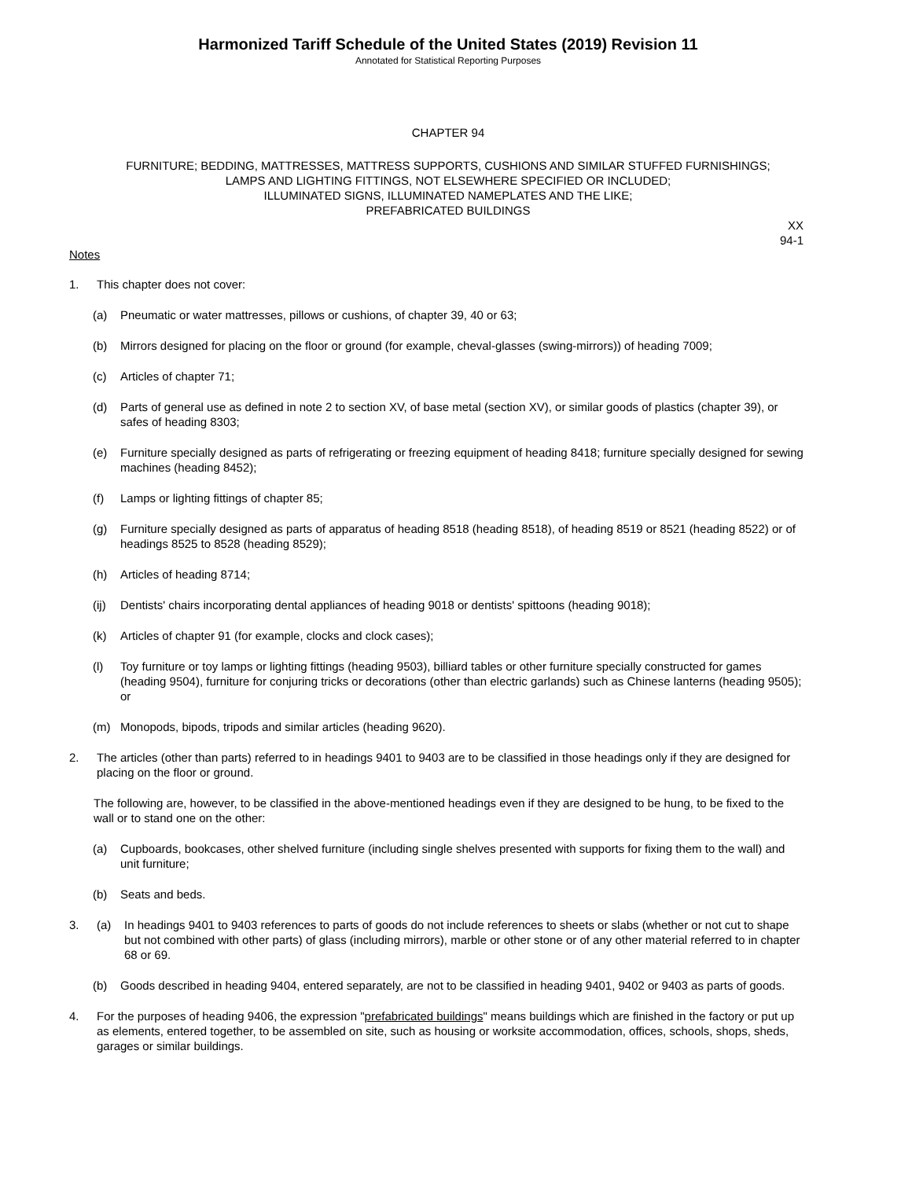Harmonized Tariff Schedule of the United States (2019) Revision 11
Annotated for Statistical Reporting Purposes
CHAPTER 94
FURNITURE; BEDDING, MATTRESSES, MATTRESS SUPPORTS, CUSHIONS AND SIMILAR STUFFED FURNISHINGS;
LAMPS AND LIGHTING FITTINGS, NOT ELSEWHERE SPECIFIED OR INCLUDED;
ILLUMINATED SIGNS, ILLUMINATED NAMEPLATES AND THE LIKE;
PREFABRICATED BUILDINGS
XX
94-1
Notes
1. This chapter does not cover:
(a) Pneumatic or water mattresses, pillows or cushions, of chapter 39, 40 or 63;
(b) Mirrors designed for placing on the floor or ground (for example, cheval-glasses (swing-mirrors)) of heading 7009;
(c) Articles of chapter 71;
(d) Parts of general use as defined in note 2 to section XV, of base metal (section XV), or similar goods of plastics (chapter 39), or safes of heading 8303;
(e) Furniture specially designed as parts of refrigerating or freezing equipment of heading 8418; furniture specially designed for sewing machines (heading 8452);
(f) Lamps or lighting fittings of chapter 85;
(g) Furniture specially designed as parts of apparatus of heading 8518 (heading 8518), of heading 8519 or 8521 (heading 8522) or of headings 8525 to 8528 (heading 8529);
(h) Articles of heading 8714;
(ij) Dentists' chairs incorporating dental appliances of heading 9018 or dentists' spittoons (heading 9018);
(k) Articles of chapter 91 (for example, clocks and clock cases);
(l) Toy furniture or toy lamps or lighting fittings (heading 9503), billiard tables or other furniture specially constructed for games (heading 9504), furniture for conjuring tricks or decorations (other than electric garlands) such as Chinese lanterns (heading 9505); or
(m) Monopods, bipods, tripods and similar articles (heading 9620).
2. The articles (other than parts) referred to in headings 9401 to 9403 are to be classified in those headings only if they are designed for placing on the floor or ground.
The following are, however, to be classified in the above-mentioned headings even if they are designed to be hung, to be fixed to the wall or to stand one on the other:
(a) Cupboards, bookcases, other shelved furniture (including single shelves presented with supports for fixing them to the wall) and unit furniture;
(b) Seats and beds.
3. (a) In headings 9401 to 9403 references to parts of goods do not include references to sheets or slabs (whether or not cut to shape but not combined with other parts) of glass (including mirrors), marble or other stone or of any other material referred to in chapter 68 or 69.
(b) Goods described in heading 9404, entered separately, are not to be classified in heading 9401, 9402 or 9403 as parts of goods.
4. For the purposes of heading 9406, the expression "prefabricated buildings" means buildings which are finished in the factory or put up as elements, entered together, to be assembled on site, such as housing or worksite accommodation, offices, schools, shops, sheds, garages or similar buildings.